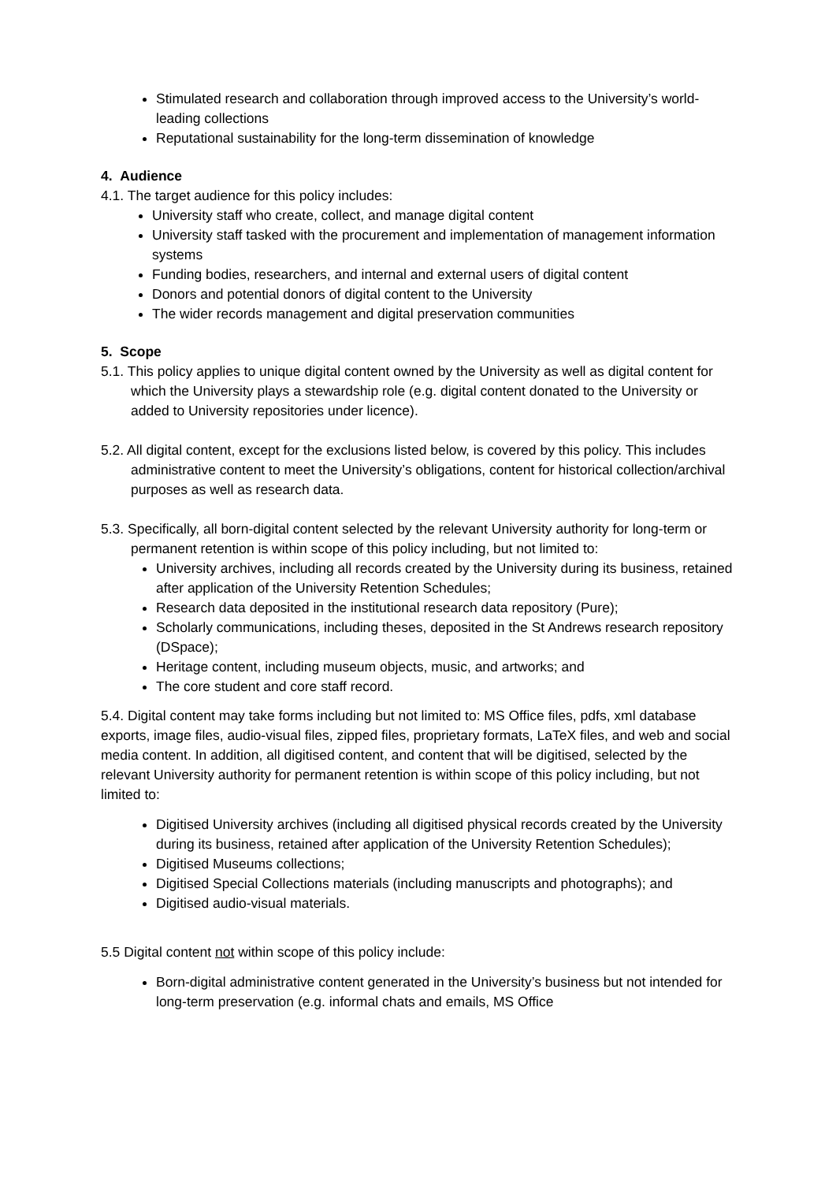Stimulated research and collaboration through improved access to the University’s world-leading collections
Reputational sustainability for the long-term dissemination of knowledge
4. Audience
4.1. The target audience for this policy includes:
University staff who create, collect, and manage digital content
University staff tasked with the procurement and implementation of management information systems
Funding bodies, researchers, and internal and external users of digital content
Donors and potential donors of digital content to the University
The wider records management and digital preservation communities
5. Scope
5.1. This policy applies to unique digital content owned by the University as well as digital content for which the University plays a stewardship role (e.g. digital content donated to the University or added to University repositories under licence).
5.2. All digital content, except for the exclusions listed below, is covered by this policy. This includes administrative content to meet the University’s obligations, content for historical collection/archival purposes as well as research data.
5.3. Specifically, all born-digital content selected by the relevant University authority for long-term or permanent retention is within scope of this policy including, but not limited to:
University archives, including all records created by the University during its business, retained after application of the University Retention Schedules;
Research data deposited in the institutional research data repository (Pure);
Scholarly communications, including theses, deposited in the St Andrews research repository (DSpace);
Heritage content, including museum objects, music, and artworks; and
The core student and core staff record.
5.4. Digital content may take forms including but not limited to: MS Office files, pdfs, xml database exports, image files, audio-visual files, zipped files, proprietary formats, LaTeX files, and web and social media content. In addition, all digitised content, and content that will be digitised, selected by the relevant University authority for permanent retention is within scope of this policy including, but not limited to:
Digitised University archives (including all digitised physical records created by the University during its business, retained after application of the University Retention Schedules);
Digitised Museums collections;
Digitised Special Collections materials (including manuscripts and photographs); and
Digitised audio-visual materials.
5.5 Digital content not within scope of this policy include:
Born-digital administrative content generated in the University’s business but not intended for long-term preservation (e.g. informal chats and emails, MS Office